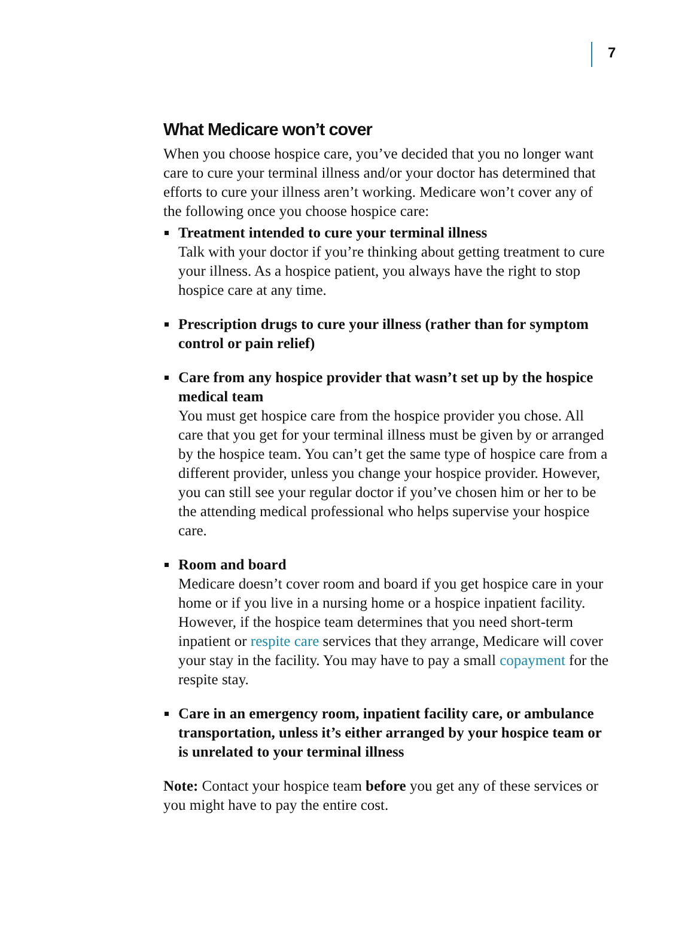7
What Medicare won’t cover
When you choose hospice care, you’ve decided that you no longer want care to cure your terminal illness and/or your doctor has determined that efforts to cure your illness aren’t working. Medicare won’t cover any of the following once you choose hospice care:
Treatment intended to cure your terminal illness
Talk with your doctor if you’re thinking about getting treatment to cure your illness. As a hospice patient, you always have the right to stop hospice care at any time.
Prescription drugs to cure your illness (rather than for symptom control or pain relief)
Care from any hospice provider that wasn’t set up by the hospice medical team
You must get hospice care from the hospice provider you chose. All care that you get for your terminal illness must be given by or arranged by the hospice team. You can’t get the same type of hospice care from a different provider, unless you change your hospice provider. However, you can still see your regular doctor if you’ve chosen him or her to be the attending medical professional who helps supervise your hospice care.
Room and board
Medicare doesn’t cover room and board if you get hospice care in your home or if you live in a nursing home or a hospice inpatient facility. However, if the hospice team determines that you need short-term inpatient or respite care services that they arrange, Medicare will cover your stay in the facility. You may have to pay a small copayment for the respite stay.
Care in an emergency room, inpatient facility care, or ambulance transportation, unless it’s either arranged by your hospice team or is unrelated to your terminal illness
Note: Contact your hospice team before you get any of these services or you might have to pay the entire cost.